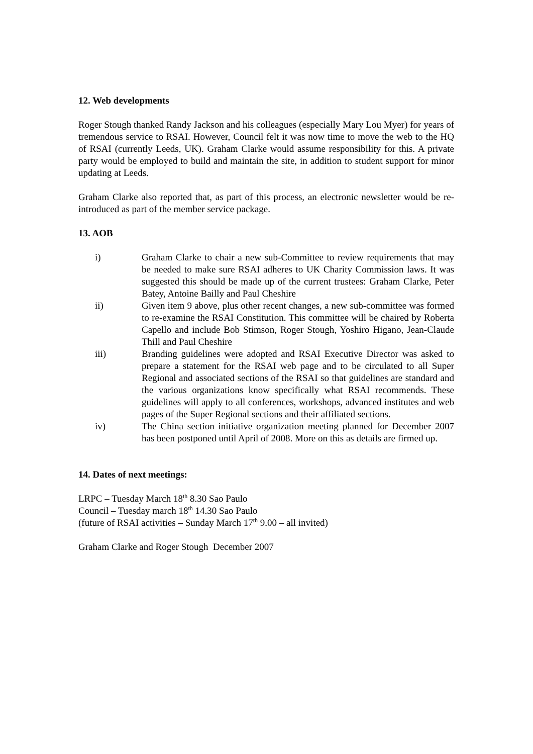12. Web developments
Roger Stough thanked Randy Jackson and his colleagues (especially Mary Lou Myer) for years of tremendous service to RSAI. However, Council felt it was now time to move the web to the HQ of RSAI (currently Leeds, UK). Graham Clarke would assume responsibility for this. A private party would be employed to build and maintain the site, in addition to student support for minor updating at Leeds.
Graham Clarke also reported that, as part of this process, an electronic newsletter would be re-introduced as part of the member service package.
13. AOB
i) Graham Clarke to chair a new sub-Committee to review requirements that may be needed to make sure RSAI adheres to UK Charity Commission laws. It was suggested this should be made up of the current trustees: Graham Clarke, Peter Batey, Antoine Bailly and Paul Cheshire
ii) Given item 9 above, plus other recent changes, a new sub-committee was formed to re-examine the RSAI Constitution. This committee will be chaired by Roberta Capello and include Bob Stimson, Roger Stough, Yoshiro Higano, Jean-Claude Thill and Paul Cheshire
iii) Branding guidelines were adopted and RSAI Executive Director was asked to prepare a statement for the RSAI web page and to be circulated to all Super Regional and associated sections of the RSAI so that guidelines are standard and the various organizations know specifically what RSAI recommends. These guidelines will apply to all conferences, workshops, advanced institutes and web pages of the Super Regional sections and their affiliated sections.
iv) The China section initiative organization meeting planned for December 2007 has been postponed until April of 2008. More on this as details are firmed up.
14. Dates of next meetings:
LRPC – Tuesday March 18<sup>th</sup> 8.30 Sao Paulo
Council – Tuesday march 18<sup>th</sup> 14.30 Sao Paulo
(future of RSAI activities – Sunday March 17<sup>th</sup> 9.00 – all invited)
Graham Clarke and Roger Stough December 2007